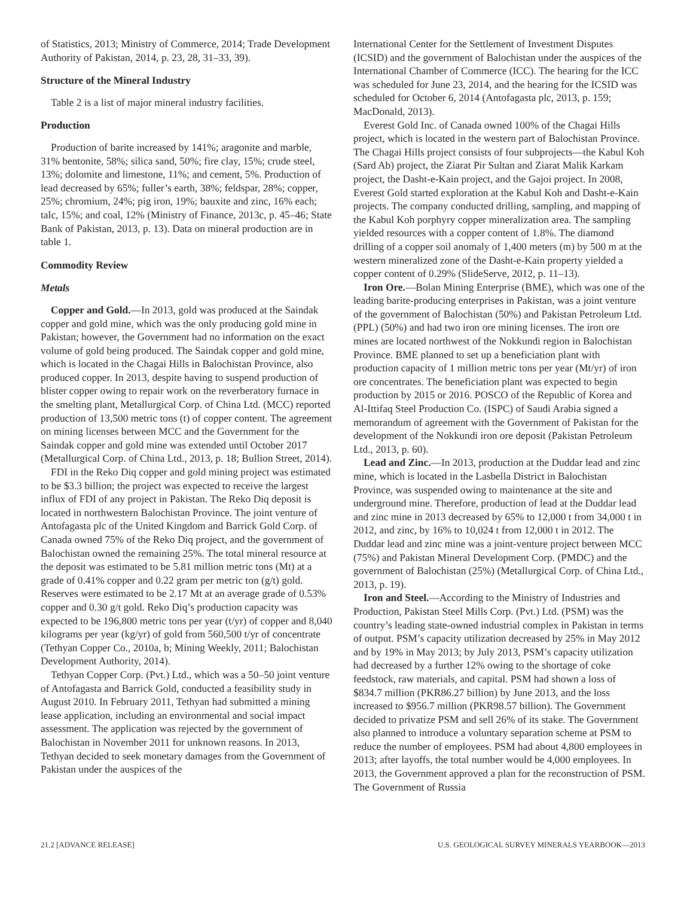of Statistics, 2013; Ministry of Commerce, 2014; Trade Development Authority of Pakistan, 2014, p. 23, 28, 31–33, 39).
Structure of the Mineral Industry
Table 2 is a list of major mineral industry facilities.
Production
Production of barite increased by 141%; aragonite and marble, 31% bentonite, 58%; silica sand, 50%; fire clay, 15%; crude steel, 13%; dolomite and limestone, 11%; and cement, 5%. Production of lead decreased by 65%; fuller’s earth, 38%; feldspar, 28%; copper, 25%; chromium, 24%; pig iron, 19%; bauxite and zinc, 16% each; talc, 15%; and coal, 12% (Ministry of Finance, 2013c, p. 45–46; State Bank of Pakistan, 2013, p. 13). Data on mineral production are in table 1.
Commodity Review
Metals
Copper and Gold.—In 2013, gold was produced at the Saindak copper and gold mine, which was the only producing gold mine in Pakistan; however, the Government had no information on the exact volume of gold being produced. The Saindak copper and gold mine, which is located in the Chagai Hills in Balochistan Province, also produced copper. In 2013, despite having to suspend production of blister copper owing to repair work on the reverberatory furnace in the smelting plant, Metallurgical Corp. of China Ltd. (MCC) reported production of 13,500 metric tons (t) of copper content. The agreement on mining licenses between MCC and the Government for the Saindak copper and gold mine was extended until October 2017 (Metallurgical Corp. of China Ltd., 2013, p. 18; Bullion Street, 2014).
FDI in the Reko Diq copper and gold mining project was estimated to be $3.3 billion; the project was expected to receive the largest influx of FDI of any project in Pakistan. The Reko Diq deposit is located in northwestern Balochistan Province. The joint venture of Antofagasta plc of the United Kingdom and Barrick Gold Corp. of Canada owned 75% of the Reko Diq project, and the government of Balochistan owned the remaining 25%. The total mineral resource at the deposit was estimated to be 5.81 million metric tons (Mt) at a grade of 0.41% copper and 0.22 gram per metric ton (g/t) gold. Reserves were estimated to be 2.17 Mt at an average grade of 0.53% copper and 0.30 g/t gold. Reko Diq’s production capacity was expected to be 196,800 metric tons per year (t/yr) of copper and 8,040 kilograms per year (kg/yr) of gold from 560,500 t/yr of concentrate (Tethyan Copper Co., 2010a, b; Mining Weekly, 2011; Balochistan Development Authority, 2014).
Tethyan Copper Corp. (Pvt.) Ltd., which was a 50–50 joint venture of Antofagasta and Barrick Gold, conducted a feasibility study in August 2010. In February 2011, Tethyan had submitted a mining lease application, including an environmental and social impact assessment. The application was rejected by the government of Balochistan in November 2011 for unknown reasons. In 2013, Tethyan decided to seek monetary damages from the Government of Pakistan under the auspices of the
International Center for the Settlement of Investment Disputes (ICSID) and the government of Balochistan under the auspices of the International Chamber of Commerce (ICC). The hearing for the ICC was scheduled for June 23, 2014, and the hearing for the ICSID was scheduled for October 6, 2014 (Antofagasta plc, 2013, p. 159; MacDonald, 2013).
Everest Gold Inc. of Canada owned 100% of the Chagai Hills project, which is located in the western part of Balochistan Province. The Chagai Hills project consists of four subprojects—the Kabul Koh (Sard Ab) project, the Ziarat Pir Sultan and Ziarat Malik Karkam project, the Dasht-e-Kain project, and the Gajoi project. In 2008, Everest Gold started exploration at the Kabul Koh and Dasht-e-Kain projects. The company conducted drilling, sampling, and mapping of the Kabul Koh porphyry copper mineralization area. The sampling yielded resources with a copper content of 1.8%. The diamond drilling of a copper soil anomaly of 1,400 meters (m) by 500 m at the western mineralized zone of the Dasht-e-Kain property yielded a copper content of 0.29% (SlideServe, 2012, p. 11–13).
Iron Ore.—Bolan Mining Enterprise (BME), which was one of the leading barite-producing enterprises in Pakistan, was a joint venture of the government of Balochistan (50%) and Pakistan Petroleum Ltd. (PPL) (50%) and had two iron ore mining licenses. The iron ore mines are located northwest of the Nokkundi region in Balochistan Province. BME planned to set up a beneficiation plant with production capacity of 1 million metric tons per year (Mt/yr) of iron ore concentrates. The beneficiation plant was expected to begin production by 2015 or 2016. POSCO of the Republic of Korea and Al-Ittifaq Steel Production Co. (ISPC) of Saudi Arabia signed a memorandum of agreement with the Government of Pakistan for the development of the Nokkundi iron ore deposit (Pakistan Petroleum Ltd., 2013, p. 60).
Lead and Zinc.—In 2013, production at the Duddar lead and zinc mine, which is located in the Lasbella District in Balochistan Province, was suspended owing to maintenance at the site and underground mine. Therefore, production of lead at the Duddar lead and zinc mine in 2013 decreased by 65% to 12,000 t from 34,000 t in 2012, and zinc, by 16% to 10,024 t from 12,000 t in 2012. The Duddar lead and zinc mine was a joint-venture project between MCC (75%) and Pakistan Mineral Development Corp. (PMDC) and the government of Balochistan (25%) (Metallurgical Corp. of China Ltd., 2013, p. 19).
Iron and Steel.—According to the Ministry of Industries and Production, Pakistan Steel Mills Corp. (Pvt.) Ltd. (PSM) was the country’s leading state-owned industrial complex in Pakistan in terms of output. PSM’s capacity utilization decreased by 25% in May 2012 and by 19% in May 2013; by July 2013, PSM’s capacity utilization had decreased by a further 12% owing to the shortage of coke feedstock, raw materials, and capital. PSM had shown a loss of $834.7 million (PKR86.27 billion) by June 2013, and the loss increased to $956.7 million (PKR98.57 billion). The Government decided to privatize PSM and sell 26% of its stake. The Government also planned to introduce a voluntary separation scheme at PSM to reduce the number of employees. PSM had about 4,800 employees in 2013; after layoffs, the total number would be 4,000 employees. In 2013, the Government approved a plan for the reconstruction of PSM. The Government of Russia
21.2 [ADVANCE RELEASE] U.S. GEOLOGICAL SURVEY MINERALS YEARBOOK—2013